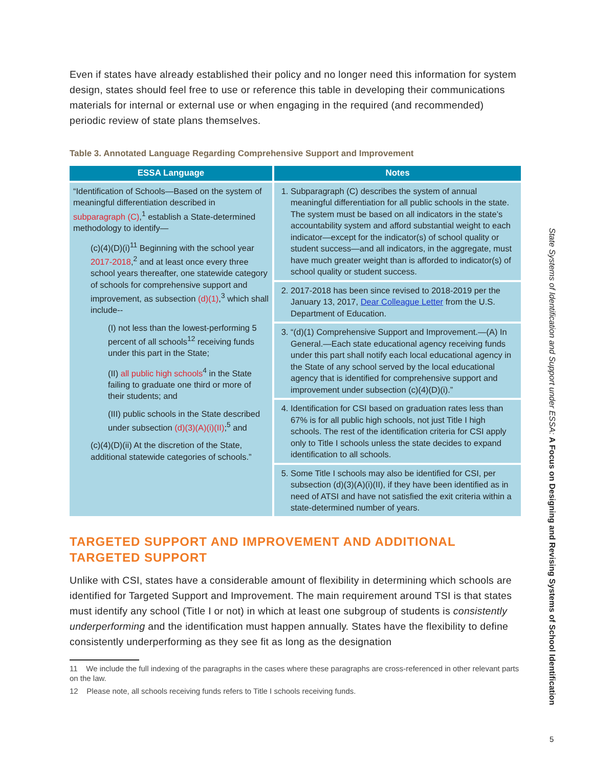Even if states have already established their policy and no longer need this information for system design, states should feel free to use or reference this table in developing their communications materials for internal or external use or when engaging in the required (and recommended) periodic review of state plans themselves.
Table 3. Annotated Language Regarding Comprehensive Support and Improvement
| ESSA Language | Notes |
| --- | --- |
| “Identification of Schools—Based on the system of meaningful differentiation described in subparagraph (C) ,<sup>1</sup> establish a State-determined methodology to identify— (c)(4)(D)(i)<sup>11</sup> Beginning with the school year 2017-2018 ,<sup>2</sup> and at least once every three school years thereafter, one statewide category of schools for comprehensive support and improvement, as subsection (d)(1) ,<sup>3</sup> which shall include-- (I) not less than the lowest-performing 5 percent of all schools<sup>12</sup> receiving funds under this part in the State; (II) all public high schools<sup>4</sup> in the State failing to graduate one third or more of their students; and (III) public schools in the State described under subsection (d)(3)(A)(i)(II) ;<sup>5</sup> and (c)(4)(D)(ii) At the discretion of the State, additional statewide categories of schools.” | 1. Subparagraph (C) describes the system of annual meaningful differentiation for all public schools in the state. The system must be based on all indicators in the state’s accountability system and afford substantial weight to each indicator—except for the indicator(s) of school quality or student success—and all indicators, in the aggregate, must have much greater weight than is afforded to indicator(s) of school quality or student success. |
| | 2. 2017-2018 has been since revised to 2018-2019 per the January 13, 2017, Dear Colleague Letter from the U.S. Department of Education. |
| | 3. “(d)(1) Comprehensive Support and Improvement.—(A) In General.—Each state educational agency receiving funds under this part shall notify each local educational agency in the State of any school served by the local educational agency that is identified for comprehensive support and improvement under subsection (c)(4)(D)(i).” |
| | 4. Identification for CSI based on graduation rates less than 67% is for all public high schools, not just Title I high schools. The rest of the identification criteria for CSI apply only to Title I schools unless the state decides to expand identification to all schools. |
| | 5. Some Title I schools may also be identified for CSI, per subsection (d)(3)(A)(i)(II), if they have been identified as in need of ATSI and have not satisfied the exit criteria within a state-determined number of years. |
TARGETED SUPPORT AND IMPROVEMENT AND ADDITIONAL TARGETED SUPPORT
Unlike with CSI, states have a considerable amount of flexibility in determining which schools are identified for Targeted Support and Improvement. The main requirement around TSI is that states must identify any school (Title I or not) in which at least one subgroup of students is consistently underperforming and the identification must happen annually. States have the flexibility to define consistently underperforming as they see fit as long as the designation
11 We include the full indexing of the paragraphs in the cases where these paragraphs are cross-referenced in other relevant parts on the law.
12 Please note, all schools receiving funds refers to Title I schools receiving funds.
State Systems of Identification and Support under ESSA: A Focus on Designing and Revising Systems of School Identification
5